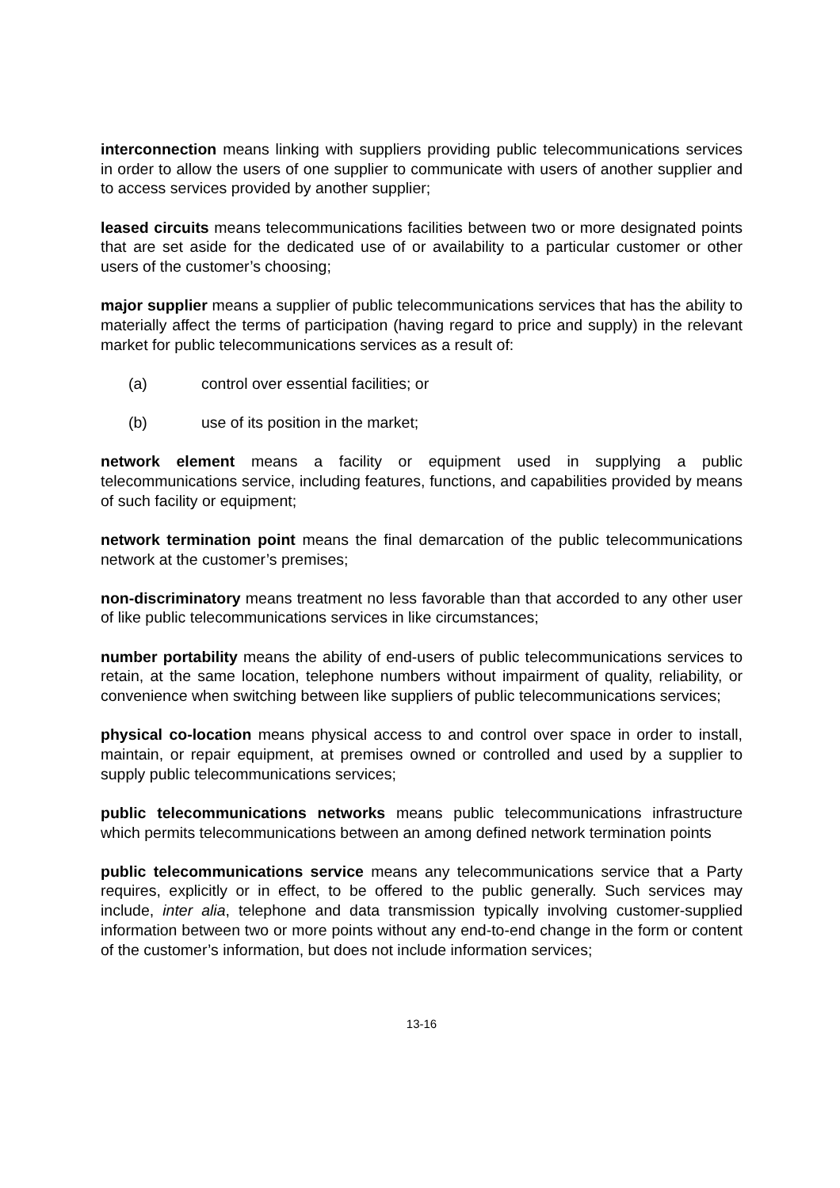interconnection means linking with suppliers providing public telecommunications services in order to allow the users of one supplier to communicate with users of another supplier and to access services provided by another supplier;
leased circuits means telecommunications facilities between two or more designated points that are set aside for the dedicated use of or availability to a particular customer or other users of the customer’s choosing;
major supplier means a supplier of public telecommunications services that has the ability to materially affect the terms of participation (having regard to price and supply) in the relevant market for public telecommunications services as a result of:
(a) control over essential facilities; or
(b) use of its position in the market;
network element means a facility or equipment used in supplying a public telecommunications service, including features, functions, and capabilities provided by means of such facility or equipment;
network termination point means the final demarcation of the public telecommunications network at the customer’s premises;
non-discriminatory means treatment no less favorable than that accorded to any other user of like public telecommunications services in like circumstances;
number portability means the ability of end-users of public telecommunications services to retain, at the same location, telephone numbers without impairment of quality, reliability, or convenience when switching between like suppliers of public telecommunications services;
physical co-location means physical access to and control over space in order to install, maintain, or repair equipment, at premises owned or controlled and used by a supplier to supply public telecommunications services;
public telecommunications networks means public telecommunications infrastructure which permits telecommunications between an among defined network termination points
public telecommunications service means any telecommunications service that a Party requires, explicitly or in effect, to be offered to the public generally. Such services may include, inter alia, telephone and data transmission typically involving customer-supplied information between two or more points without any end-to-end change in the form or content of the customer’s information, but does not include information services;
13-16